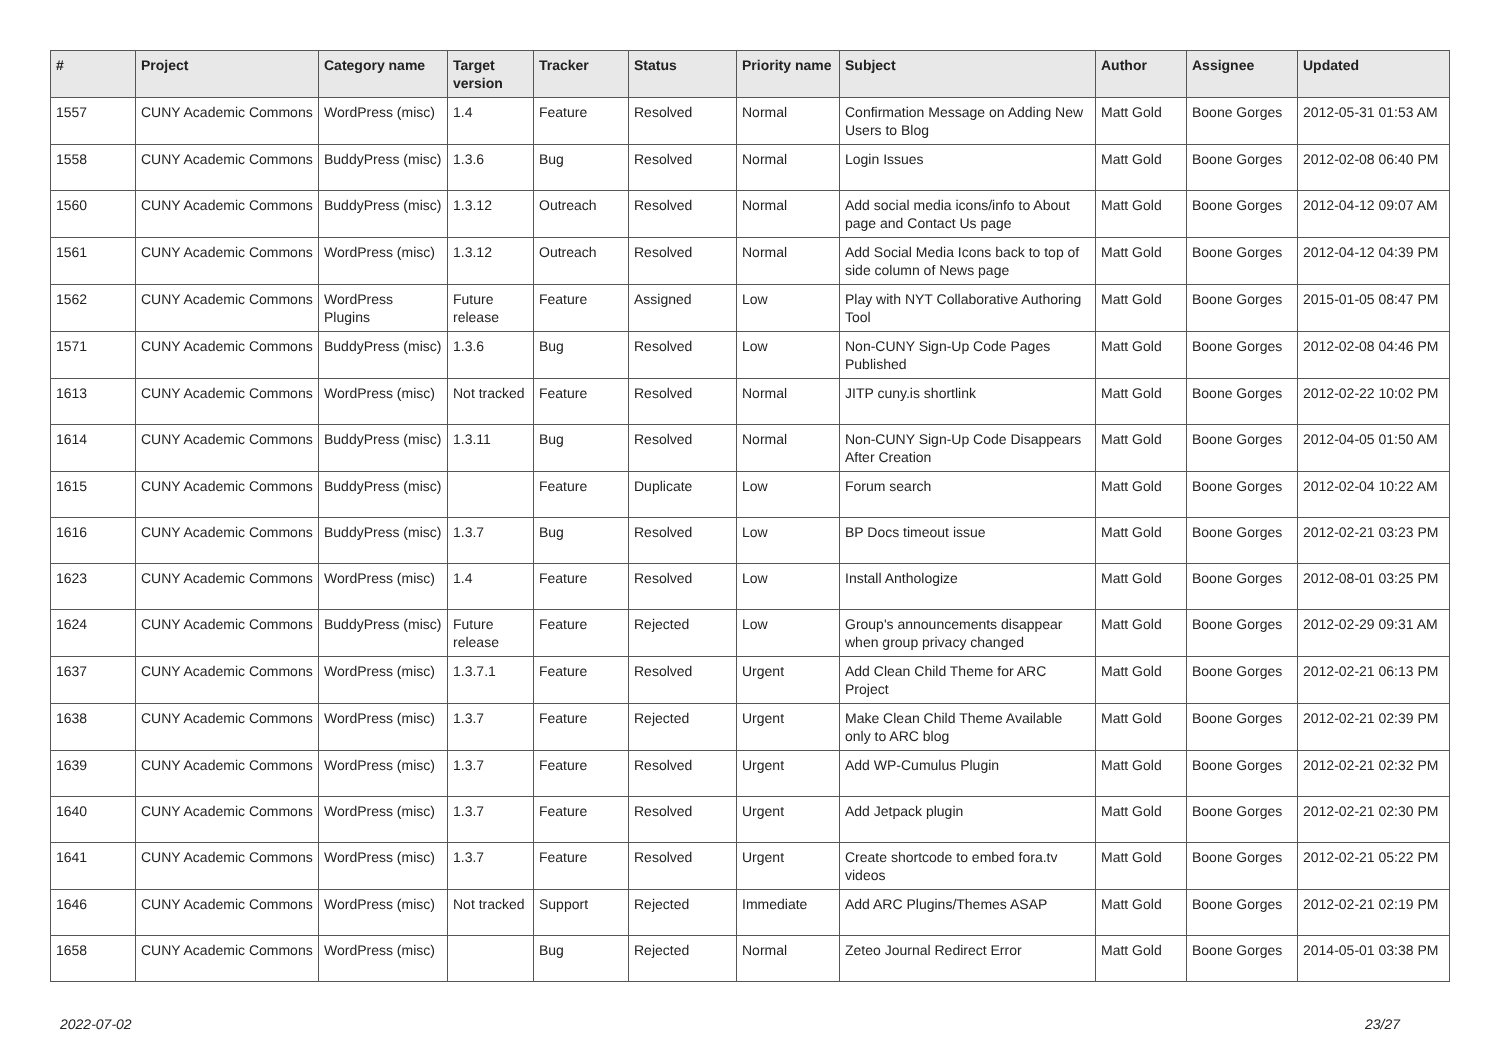| # | Project | Category name | Target version | Tracker | Status | Priority name | Subject | Author | Assignee | Updated |
| --- | --- | --- | --- | --- | --- | --- | --- | --- | --- | --- |
| 1557 | CUNY Academic Commons | WordPress (misc) | 1.4 | Feature | Resolved | Normal | Confirmation Message on Adding New Users to Blog | Matt Gold | Boone Gorges | 2012-05-31 01:53 AM |
| 1558 | CUNY Academic Commons | BuddyPress (misc) | 1.3.6 | Bug | Resolved | Normal | Login Issues | Matt Gold | Boone Gorges | 2012-02-08 06:40 PM |
| 1560 | CUNY Academic Commons | BuddyPress (misc) | 1.3.12 | Outreach | Resolved | Normal | Add social media icons/info to About page and Contact Us page | Matt Gold | Boone Gorges | 2012-04-12 09:07 AM |
| 1561 | CUNY Academic Commons | WordPress (misc) | 1.3.12 | Outreach | Resolved | Normal | Add Social Media Icons back to top of side column of News page | Matt Gold | Boone Gorges | 2012-04-12 04:39 PM |
| 1562 | CUNY Academic Commons | WordPress Plugins | Future release | Feature | Assigned | Low | Play with NYT Collaborative Authoring Tool | Matt Gold | Boone Gorges | 2015-01-05 08:47 PM |
| 1571 | CUNY Academic Commons | BuddyPress (misc) | 1.3.6 | Bug | Resolved | Low | Non-CUNY Sign-Up Code Pages Published | Matt Gold | Boone Gorges | 2012-02-08 04:46 PM |
| 1613 | CUNY Academic Commons | WordPress (misc) | Not tracked | Feature | Resolved | Normal | JITP cuny.is shortlink | Matt Gold | Boone Gorges | 2012-02-22 10:02 PM |
| 1614 | CUNY Academic Commons | BuddyPress (misc) | 1.3.11 | Bug | Resolved | Normal | Non-CUNY Sign-Up Code Disappears After Creation | Matt Gold | Boone Gorges | 2012-04-05 01:50 AM |
| 1615 | CUNY Academic Commons | BuddyPress (misc) | | Feature | Duplicate | Low | Forum search | Matt Gold | Boone Gorges | 2012-02-04 10:22 AM |
| 1616 | CUNY Academic Commons | BuddyPress (misc) | 1.3.7 | Bug | Resolved | Low | BP Docs timeout issue | Matt Gold | Boone Gorges | 2012-02-21 03:23 PM |
| 1623 | CUNY Academic Commons | WordPress (misc) | 1.4 | Feature | Resolved | Low | Install Anthologize | Matt Gold | Boone Gorges | 2012-08-01 03:25 PM |
| 1624 | CUNY Academic Commons | BuddyPress (misc) | Future release | Feature | Rejected | Low | Group's announcements disappear when group privacy changed | Matt Gold | Boone Gorges | 2012-02-29 09:31 AM |
| 1637 | CUNY Academic Commons | WordPress (misc) | 1.3.7.1 | Feature | Resolved | Urgent | Add Clean Child Theme for ARC Project | Matt Gold | Boone Gorges | 2012-02-21 06:13 PM |
| 1638 | CUNY Academic Commons | WordPress (misc) | 1.3.7 | Feature | Rejected | Urgent | Make Clean Child Theme Available only to ARC blog | Matt Gold | Boone Gorges | 2012-02-21 02:39 PM |
| 1639 | CUNY Academic Commons | WordPress (misc) | 1.3.7 | Feature | Resolved | Urgent | Add WP-Cumulus Plugin | Matt Gold | Boone Gorges | 2012-02-21 02:32 PM |
| 1640 | CUNY Academic Commons | WordPress (misc) | 1.3.7 | Feature | Resolved | Urgent | Add Jetpack plugin | Matt Gold | Boone Gorges | 2012-02-21 02:30 PM |
| 1641 | CUNY Academic Commons | WordPress (misc) | 1.3.7 | Feature | Resolved | Urgent | Create shortcode to embed fora.tv videos | Matt Gold | Boone Gorges | 2012-02-21 05:22 PM |
| 1646 | CUNY Academic Commons | WordPress (misc) | Not tracked | Support | Rejected | Immediate | Add ARC Plugins/Themes ASAP | Matt Gold | Boone Gorges | 2012-02-21 02:19 PM |
| 1658 | CUNY Academic Commons | WordPress (misc) | | Bug | Rejected | Normal | Zeteo Journal Redirect Error | Matt Gold | Boone Gorges | 2014-05-01 03:38 PM |
2022-07-02 23/27